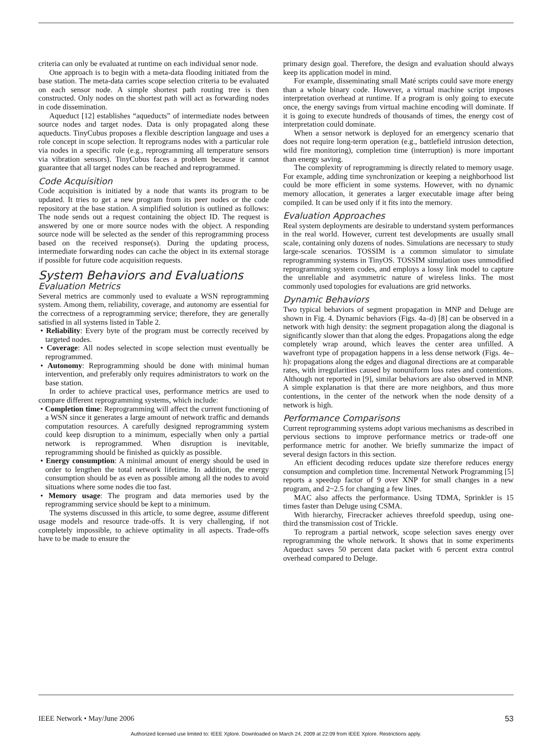criteria can only be evaluated at runtime on each individual senor node.
One approach is to begin with a meta-data flooding initiated from the base station. The meta-data carries scope selection criteria to be evaluated on each sensor node. A simple shortest path routing tree is then constructed. Only nodes on the shortest path will act as forwarding nodes in code dissemination.
Aqueduct [12] establishes “aqueducts” of intermediate nodes between source nodes and target nodes. Data is only propagated along these aqueducts. TinyCubus proposes a flexible description language and uses a role concept in scope selection. It reprograms nodes with a particular role via nodes in a specific role (e.g., reprogramming all temperature sensors via vibration sensors). TinyCubus faces a problem because it cannot guarantee that all target nodes can be reached and reprogrammed.
Code Acquisition
Code acquisition is initiated by a node that wants its program to be updated. It tries to get a new program from its peer nodes or the code repository at the base station. A simplified solution is outlined as follows: The node sends out a request containing the object ID. The request is answered by one or more source nodes with the object. A responding source node will be selected as the sender of this reprogramming process based on the received response(s). During the updating process, intermediate forwarding nodes can cache the object in its external storage if possible for future code acquisition requests.
System Behaviors and Evaluations
Evaluation Metrics
Several metrics are commonly used to evaluate a WSN reprogramming system. Among them, reliability, coverage, and autonomy are essential for the correctness of a reprogramming service; therefore, they are generally satisfied in all systems listed in Table 2.
• Reliability: Every byte of the program must be correctly received by targeted nodes.
• Coverage: All nodes selected in scope selection must eventually be reprogrammed.
• Autonomy: Reprogramming should be done with minimal human intervention, and preferably only requires administrators to work on the base station.
In order to achieve practical uses, performance metrics are used to compare different reprogramming systems, which include:
• Completion time: Reprogramming will affect the current functioning of a WSN since it generates a large amount of network traffic and demands computation resources. A carefully designed reprogramming system could keep disruption to a minimum, especially when only a partial network is reprogrammed. When disruption is inevitable, reprogramming should be finished as quickly as possible.
• Energy consumption: A minimal amount of energy should be used in order to lengthen the total network lifetime. In addition, the energy consumption should be as even as possible among all the nodes to avoid situations where some nodes die too fast.
• Memory usage: The program and data memories used by the reprogramming service should be kept to a minimum.
The systems discussed in this article, to some degree, assume different usage models and resource trade-offs. It is very challenging, if not completely impossible, to achieve optimality in all aspects. Trade-offs have to be made to ensure the
primary design goal. Therefore, the design and evaluation should always keep its application model in mind.
For example, disseminating small Maté scripts could save more energy than a whole binary code. However, a virtual machine script imposes interpretation overhead at runtime. If a program is only going to execute once, the energy savings from virtual machine encoding will dominate. If it is going to execute hundreds of thousands of times, the energy cost of interpretation could dominate.
When a sensor network is deployed for an emergency scenario that does not require long-term operation (e.g., battlefield intrusion detection, wild fire monitoring), completion time (interruption) is more important than energy saving.
The complexity of reprogramming is directly related to memory usage. For example, adding time synchronization or keeping a neighborhood list could be more efficient in some systems. However, with no dynamic memory allocation, it generates a larger executable image after being compiled. It can be used only if it fits into the memory.
Evaluation Approaches
Real system deployments are desirable to understand system performances in the real world. However, current test developments are usually small scale, containing only dozens of nodes. Simulations are necessary to study large-scale scenarios. TOSSIM is a common simulator to simulate reprogramming systems in TinyOS. TOSSIM simulation uses unmodified reprogramming system codes, and employs a lossy link model to capture the unreliable and asymmetric nature of wireless links. The most commonly used topologies for evaluations are grid networks.
Dynamic Behaviors
Two typical behaviors of segment propagation in MNP and Deluge are shown in Fig. 4. Dynamic behaviors (Figs. 4a–d) [8] can be observed in a network with high density: the segment propagation along the diagonal is significantly slower than that along the edges. Propagations along the edge completely wrap around, which leaves the center area unfilled. A wavefront type of propagation happens in a less dense network (Figs. 4e–h): propagations along the edges and diagonal directions are at comparable rates, with irregularities caused by nonuniform loss rates and contentions. Although not reported in [9], similar behaviors are also observed in MNP. A simple explanation is that there are more neighbors, and thus more contentions, in the center of the network when the node density of a network is high.
Performance Comparisons
Current reprogramming systems adopt various mechanisms as described in pervious sections to improve performance metrics or trade-off one performance metric for another. We briefly summarize the impact of several design factors in this section.
An efficient decoding reduces update size therefore reduces energy consumption and completion time. Incremental Network Programming [5] reports a speedup factor of 9 over XNP for small changes in a new program, and 2~2.5 for changing a few lines.
MAC also affects the performance. Using TDMA, Sprinkler is 15 times faster than Deluge using CSMA.
With hierarchy, Firecracker achieves threefold speedup, using one-third the transmission cost of Trickle.
To reprogram a partial network, scope selection saves energy over reprogramming the whole network. It shows that in some experiments Aqueduct saves 50 percent data packet with 6 percent extra control overhead compared to Deluge.
IEEE Network • May/June 2006 53
Authorized licensed use limited to: IEEE Xplore. Downloaded on March 24, 2009 at 22:09 from IEEE Xplore. Restrictions apply.